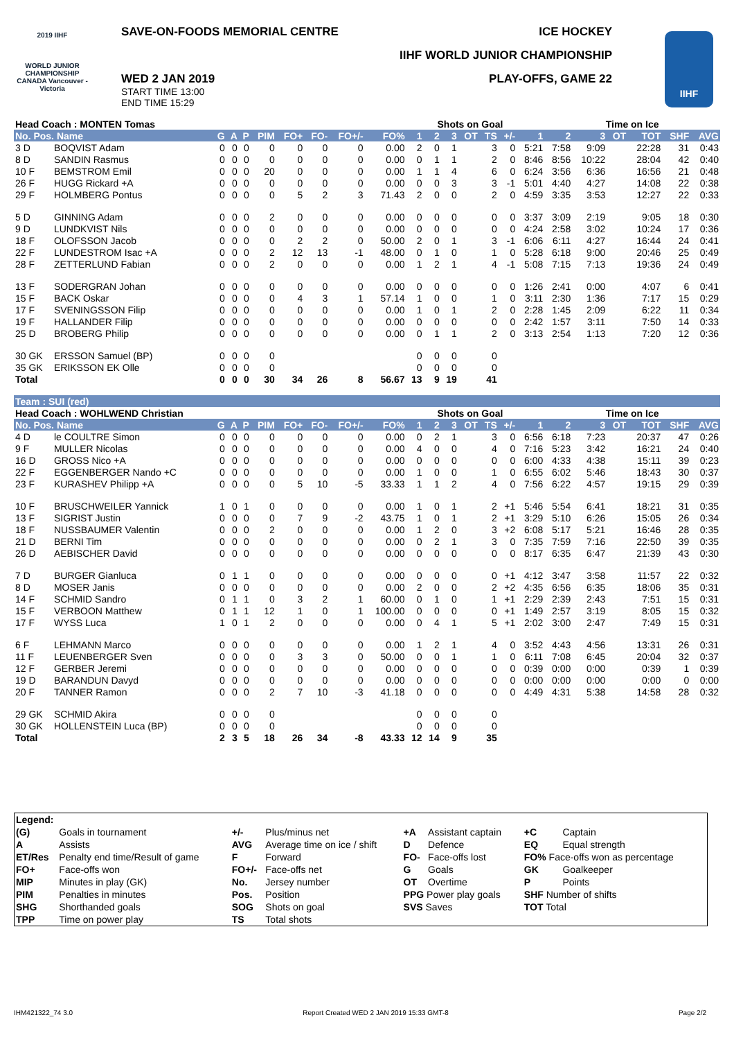2019 IIHF
WORLD JUNIOR CHAMPIONSHIP CANADA Vancouver - Victoria
SAVE-ON-FOODS MEMORIAL CENTRE ICE HOCKEY
IIHF WORLD JUNIOR CHAMPIONSHIP
PLAY-OFFS, GAME 22
WED 2 JAN 2019
START TIME 13:00
END TIME 15:29
IIHF
| Head Coach : MONTEN Tomas | | | | | | | | | | | Shots on Goal | | | | | | Time on Ice | | | | | |
| No. Pos. Name | | G | A | P | PIM | FO+ | FO- | FO+/- | FO% | 1 | 2 | 3 | OT | TS | +/- | 1 | 2 | 3 | OT | TOT | SHF | AVG |
| 3 D | BOQVIST Adam | 0 | 0 | 0 | 0 | 0 | 0 | 0 | 0.00 | 2 | 0 | 1 | | 3 | 0 | 5:21 | 7:58 | 9:09 | | 22:28 | 31 | 0:43 |
| 8 D | SANDIN Rasmus | 0 | 0 | 0 | 0 | 0 | 0 | 0 | 0.00 | 0 | 1 | 1 | | 2 | 0 | 8:46 | 8:56 | 10:22 | | 28:04 | 42 | 0:40 |
| 10 F | BEMSTROM Emil | 0 | 0 | 0 | 20 | 0 | 0 | 0 | 0.00 | 1 | 1 | 4 | | 6 | 0 | 6:24 | 3:56 | 6:36 | | 16:56 | 21 | 0:48 |
| 26 F | HUGG Rickard +A | 0 | 0 | 0 | 0 | 0 | 0 | 0 | 0.00 | 0 | 0 | 3 | | 3 | -1 | 5:01 | 4:40 | 4:27 | | 14:08 | 22 | 0:38 |
| 29 F | HOLMBERG Pontus | 0 | 0 | 0 | 0 | 5 | 2 | 3 | 71.43 | 2 | 0 | 0 | | 2 | 0 | 4:59 | 3:35 | 3:53 | | 12:27 | 22 | 0:33 |
| 5 D | GINNING Adam | 0 | 0 | 0 | 2 | 0 | 0 | 0 | 0.00 | 0 | 0 | 0 | | 0 | 0 | 3:37 | 3:09 | 2:19 | | 9:05 | 18 | 0:30 |
| 9 D | LUNDKVIST Nils | 0 | 0 | 0 | 0 | 0 | 0 | 0 | 0.00 | 0 | 0 | 0 | | 0 | 0 | 4:24 | 2:58 | 3:02 | | 10:24 | 17 | 0:36 |
| 18 F | OLOFSSON Jacob | 0 | 0 | 0 | 0 | 2 | 2 | 0 | 50.00 | 2 | 0 | 1 | | 3 | -1 | 6:06 | 6:11 | 4:27 | | 16:44 | 24 | 0:41 |
| 22 F | LUNDESTROM Isac +A | 0 | 0 | 0 | 2 | 12 | 13 | -1 | 48.00 | 0 | 1 | 0 | | 1 | 0 | 5:28 | 6:18 | 9:00 | | 20:46 | 25 | 0:49 |
| 28 F | ZETTERLUND Fabian | 0 | 0 | 0 | 2 | 0 | 0 | 0 | 0.00 | 1 | 2 | 1 | | 4 | -1 | 5:08 | 7:15 | 7:13 | | 19:36 | 24 | 0:49 |
| 13 F | SODERGRAN Johan | 0 | 0 | 0 | 0 | 0 | 0 | 0 | 0.00 | 0 | 0 | 0 | | 0 | 0 | 1:26 | 2:41 | 0:00 | | 4:07 | 6 | 0:41 |
| 15 F | BACK Oskar | 0 | 0 | 0 | 0 | 4 | 3 | 1 | 57.14 | 1 | 0 | 0 | | 1 | 0 | 3:11 | 2:30 | 1:36 | | 7:17 | 15 | 0:29 |
| 17 F | SVENINGSSON Filip | 0 | 0 | 0 | 0 | 0 | 0 | 0 | 0.00 | 1 | 0 | 1 | | 2 | 0 | 2:28 | 1:45 | 2:09 | | 6:22 | 11 | 0:34 |
| 19 F | HALLANDER Filip | 0 | 0 | 0 | 0 | 0 | 0 | 0 | 0.00 | 0 | 0 | 0 | | 0 | 0 | 2:42 | 1:57 | 3:11 | | 7:50 | 14 | 0:33 |
| 25 D | BROBERG Philip | 0 | 0 | 0 | 0 | 0 | 0 | 0 | 0.00 | 0 | 1 | 1 | | 2 | 0 | 3:13 | 2:54 | 1:13 | | 7:20 | 12 | 0:36 |
| 30 GK | ERSSON Samuel (BP) | 0 | 0 | 0 | 0 | | | | | 0 | 0 | 0 | | 0 | | | | | | | | |
| 35 GK | ERIKSSON EK Olle | 0 | 0 | 0 | 0 | | | | | 0 | 0 | 0 | | 0 | | | | | | | | |
| Total | | 0 | 0 | 0 | 30 | 34 | 26 | 8 | 56.67 | 13 | 9 | 19 | | 41 | | | | | | | | |
| Team : SUI (red) | | | | | | | | | | | | | | | | | | | | | | |
| Head Coach : WOHLWEND Christian | | | | | | | | | | | Shots on Goal | | | | | | Time on Ice | | | | | |
| No. Pos. Name | | G | A | P | PIM | FO+ | FO- | FO+/- | FO% | 1 | 2 | 3 | OT | TS | +/- | 1 | 2 | 3 | OT | TOT | SHF | AVG |
| 4 D | le COULTRE Simon | 0 | 0 | 0 | 0 | 0 | 0 | 0 | 0.00 | 0 | 2 | 1 | | 3 | 0 | 6:56 | 6:18 | 7:23 | | 20:37 | 47 | 0:26 |
| 9 F | MULLER Nicolas | 0 | 0 | 0 | 0 | 0 | 0 | 0 | 0.00 | 4 | 0 | 0 | | 4 | 0 | 7:16 | 5:23 | 3:42 | | 16:21 | 24 | 0:40 |
| 16 D | GROSS Nico +A | 0 | 0 | 0 | 0 | 0 | 0 | 0 | 0.00 | 0 | 0 | 0 | | 0 | 0 | 6:00 | 4:33 | 4:38 | | 15:11 | 39 | 0:23 |
| 22 F | EGGENBERGER Nando +C | 0 | 0 | 0 | 0 | 0 | 0 | 0 | 0.00 | 1 | 0 | 0 | | 1 | 0 | 6:55 | 6:02 | 5:46 | | 18:43 | 30 | 0:37 |
| 23 F | KURASHEV Philipp +A | 0 | 0 | 0 | 0 | 5 | 10 | -5 | 33.33 | 1 | 1 | 2 | | 4 | 0 | 7:56 | 6:22 | 4:57 | | 19:15 | 29 | 0:39 |
| 10 F | BRUSCHWEILER Yannick | 1 | 0 | 1 | 0 | 0 | 0 | 0 | 0.00 | 1 | 0 | 1 | | 2 | +1 | 5:46 | 5:54 | 6:41 | | 18:21 | 31 | 0:35 |
| 13 F | SIGRIST Justin | 0 | 0 | 0 | 0 | 7 | 9 | -2 | 43.75 | 1 | 0 | 1 | | 2 | +1 | 3:29 | 5:10 | 6:26 | | 15:05 | 26 | 0:34 |
| 18 F | NUSSBAUMER Valentin | 0 | 0 | 0 | 2 | 0 | 0 | 0 | 0.00 | 1 | 2 | 0 | | 3 | +2 | 6:08 | 5:17 | 5:21 | | 16:46 | 28 | 0:35 |
| 21 D | BERNI Tim | 0 | 0 | 0 | 0 | 0 | 0 | 0 | 0.00 | 0 | 2 | 1 | | 3 | 0 | 7:35 | 7:59 | 7:16 | | 22:50 | 39 | 0:35 |
| 26 D | AEBISCHER David | 0 | 0 | 0 | 0 | 0 | 0 | 0 | 0.00 | 0 | 0 | 0 | | 0 | 0 | 8:17 | 6:35 | 6:47 | | 21:39 | 43 | 0:30 |
| 7 D | BURGER Gianluca | 0 | 1 | 1 | 0 | 0 | 0 | 0 | 0.00 | 0 | 0 | 0 | | 0 | +1 | 4:12 | 3:47 | 3:58 | | 11:57 | 22 | 0:32 |
| 8 D | MOSER Janis | 0 | 0 | 0 | 0 | 0 | 0 | 0 | 0.00 | 2 | 0 | 0 | | 2 | +2 | 4:35 | 6:56 | 6:35 | | 18:06 | 35 | 0:31 |
| 14 F | SCHMID Sandro | 0 | 1 | 1 | 0 | 3 | 2 | 1 | 60.00 | 0 | 1 | 0 | | 1 | +1 | 2:29 | 2:39 | 2:43 | | 7:51 | 15 | 0:31 |
| 15 F | VERBOON Matthew | 0 | 1 | 1 | 12 | 1 | 0 | 1 | 100.00 | 0 | 0 | 0 | | 0 | +1 | 1:49 | 2:57 | 3:19 | | 8:05 | 15 | 0:32 |
| 17 F | WYSS Luca | 1 | 0 | 1 | 2 | 0 | 0 | 0 | 0.00 | 0 | 4 | 1 | | 5 | +1 | 2:02 | 3:00 | 2:47 | | 7:49 | 15 | 0:31 |
| 6 F | LEHMANN Marco | 0 | 0 | 0 | 0 | 0 | 0 | 0 | 0.00 | 1 | 2 | 1 | | 4 | 0 | 3:52 | 4:43 | 4:56 | | 13:31 | 26 | 0:31 |
| 11 F | LEUENBERGER Sven | 0 | 0 | 0 | 0 | 3 | 3 | 0 | 50.00 | 0 | 0 | 1 | | 1 | 0 | 6:11 | 7:08 | 6:45 | | 20:04 | 32 | 0:37 |
| 12 F | GERBER Jeremi | 0 | 0 | 0 | 0 | 0 | 0 | 0 | 0.00 | 0 | 0 | 0 | | 0 | 0 | 0:39 | 0:00 | 0:00 | | 0:39 | 1 | 0:39 |
| 19 D | BARANDUN Davyd | 0 | 0 | 0 | 0 | 0 | 0 | 0 | 0.00 | 0 | 0 | 0 | | 0 | 0 | 0:00 | 0:00 | 0:00 | | 0:00 | 0 | 0:00 |
| 20 F | TANNER Ramon | 0 | 0 | 0 | 2 | 7 | 10 | -3 | 41.18 | 0 | 0 | 0 | | 0 | 0 | 4:49 | 4:31 | 5:38 | | 14:58 | 28 | 0:32 |
| 29 GK | SCHMID Akira | 0 | 0 | 0 | 0 | | | | | 0 | 0 | 0 | | 0 | | | | | | | | |
| 30 GK | HOLLENSTEIN Luca (BP) | 0 | 0 | 0 | 0 | | | | | 0 | 0 | 0 | | 0 | | | | | | | | |
| Total | | 2 | 3 | 5 | 18 | 26 | 34 | -8 | 43.33 | 12 | 14 | 9 | | 35 | | | | | | | | |
| Legend: | | | | | | | |
| (G) | Goals in tournament | +/- | Plus/minus net | +A | Assistant captain | +C | Captain |
| A | Assists | AVG | Average time on ice / shift | D | Defence | EQ | Equal strength |
| ET/Res | Penalty end time/Result of game | F | Forward | FO- | Face-offs lost | FO% Face-offs won as percentage | |
| FO+ | Face-offs won | FO+/- | Face-offs net | G | Goals | GK | Goalkeeper |
| MIP | Minutes in play (GK) | No. | Jersey number | OT | Overtime | P | Points |
| PIM | Penalties in minutes | Pos. | Position | PPG Power play goals | | SHF Number of shifts | |
| SHG | Shorthanded goals | SOG | Shots on goal | SVS Saves | | TOT Total | |
| TPP | Time on power play | TS | Total shots | | | | |
IHM421322_74 3.0 Report Created WED 2 JAN 2019 15:33 GMT-8 Page 2/2